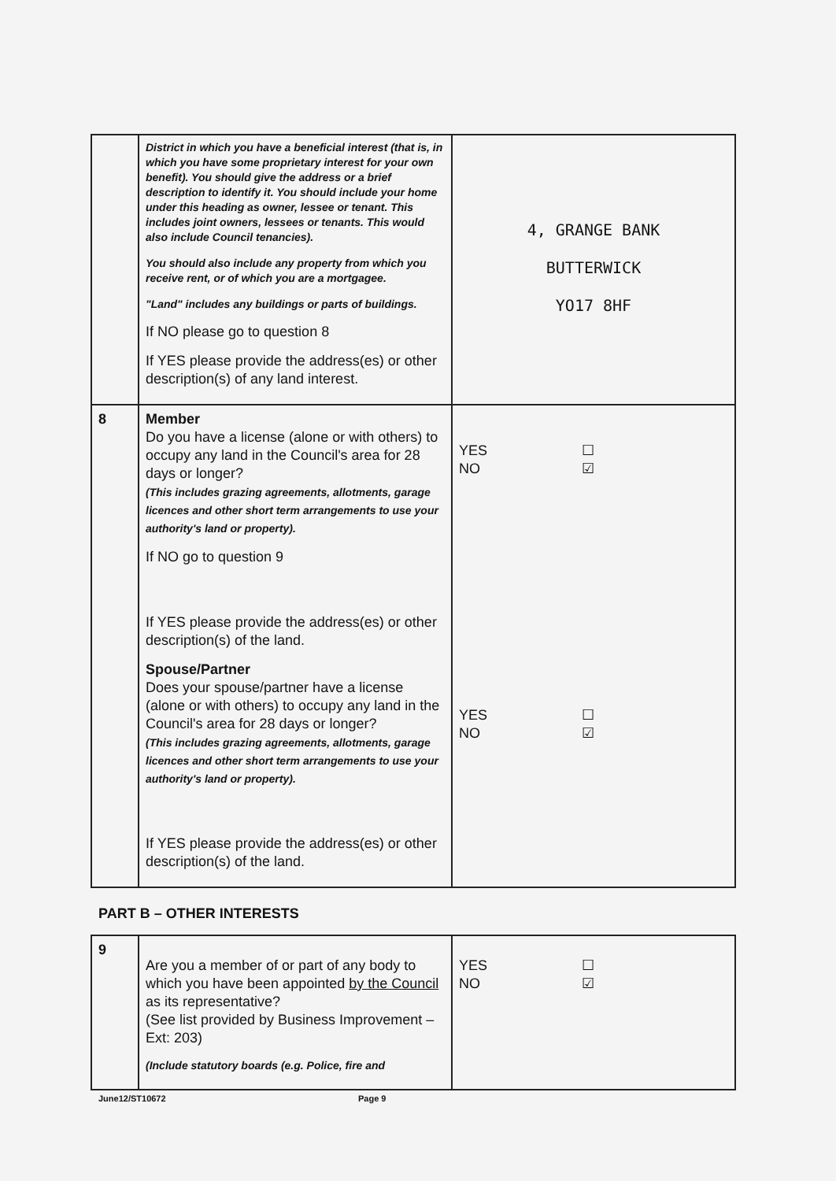| | District in which you have a beneficial interest (that is, in which you have some proprietary interest for your own benefit). You should give the address or a brief description to identify it. You should include your home under this heading as owner, lessee or tenant. This includes joint owners, lessees or tenants. This would also include Council tenancies). You should also include any property from which you receive rent, or of which you are a mortgagee. "Land" includes any buildings or parts of buildings. If NO please go to question 8 If YES please provide the address(es) or other description(s) of any land interest. | 4, GRANGE BANK BUTTERWICK YO17 8HF |
| 8 | Member Do you have a license (alone or with others) to occupy any land in the Council's area for 28 days or longer? (This includes grazing agreements, allotments, garage licences and other short term arrangements to use your authority's land or property). If NO go to question 9 If YES please provide the address(es) or other description(s) of the land. Spouse/Partner Does your spouse/partner have a license (alone or with others) to occupy any land in the Council's area for 28 days or longer? (This includes grazing agreements, allotments, garage licences and other short term arrangements to use your authority's land or property). If YES please provide the address(es) or other description(s) of the land. | YES NO ☐ ☑ YES NO ☐ ☑ |
PART B – OTHER INTERESTS
| 9 | Are you a member of or part of any body to which you have been appointed by the Council as its representative? (See list provided by Business Improvement – Ext: 203) (Include statutory boards (e.g. Police, fire and | YES NO ☐ ☑ |
June12/ST10672 Page 9